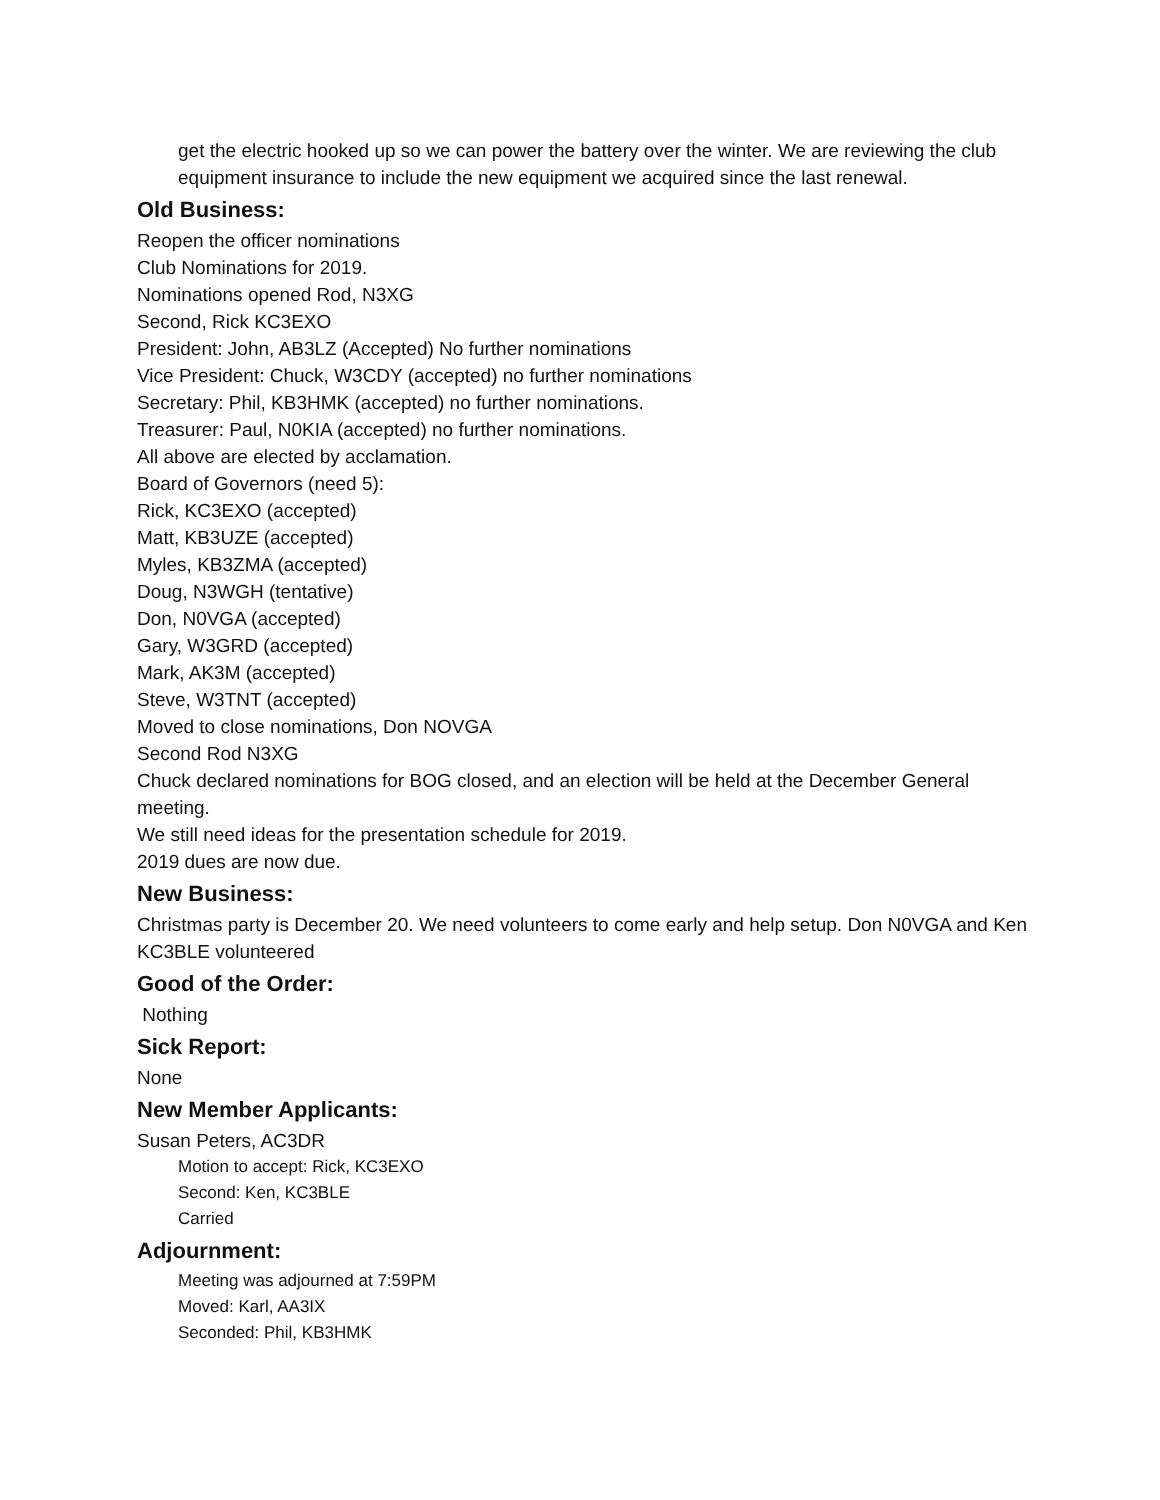get the electric hooked up so we can power the battery over the winter. We are reviewing the club equipment insurance to include the new equipment we acquired since the last renewal.
Old Business:
Reopen the officer nominations
Club Nominations for 2019.
Nominations opened Rod, N3XG
Second, Rick KC3EXO
President: John, AB3LZ (Accepted) No further nominations
Vice President: Chuck, W3CDY (accepted) no further nominations
Secretary: Phil, KB3HMK (accepted) no further nominations.
Treasurer: Paul, N0KIA (accepted) no further nominations.
All above are elected by acclamation.
Board of Governors (need 5):
Rick, KC3EXO (accepted)
Matt, KB3UZE (accepted)
Myles, KB3ZMA (accepted)
Doug, N3WGH (tentative)
Don, N0VGA (accepted)
Gary, W3GRD (accepted)
Mark, AK3M (accepted)
Steve, W3TNT (accepted)
Moved to close nominations, Don NOVGA
Second Rod N3XG
Chuck declared nominations for BOG closed, and an election will be held at the December General meeting.
We still need ideas for the presentation schedule for 2019.
2019 dues are now due.
New Business:
Christmas party is December 20. We need volunteers to come early and help setup. Don N0VGA and Ken KC3BLE volunteered
Good of the Order:
Nothing
Sick Report:
None
New Member Applicants:
Susan Peters, AC3DR
Motion to accept: Rick, KC3EXO
Second: Ken, KC3BLE
Carried
Adjournment:
Meeting was adjourned at 7:59PM
Moved: Karl, AA3IX
Seconded: Phil, KB3HMK